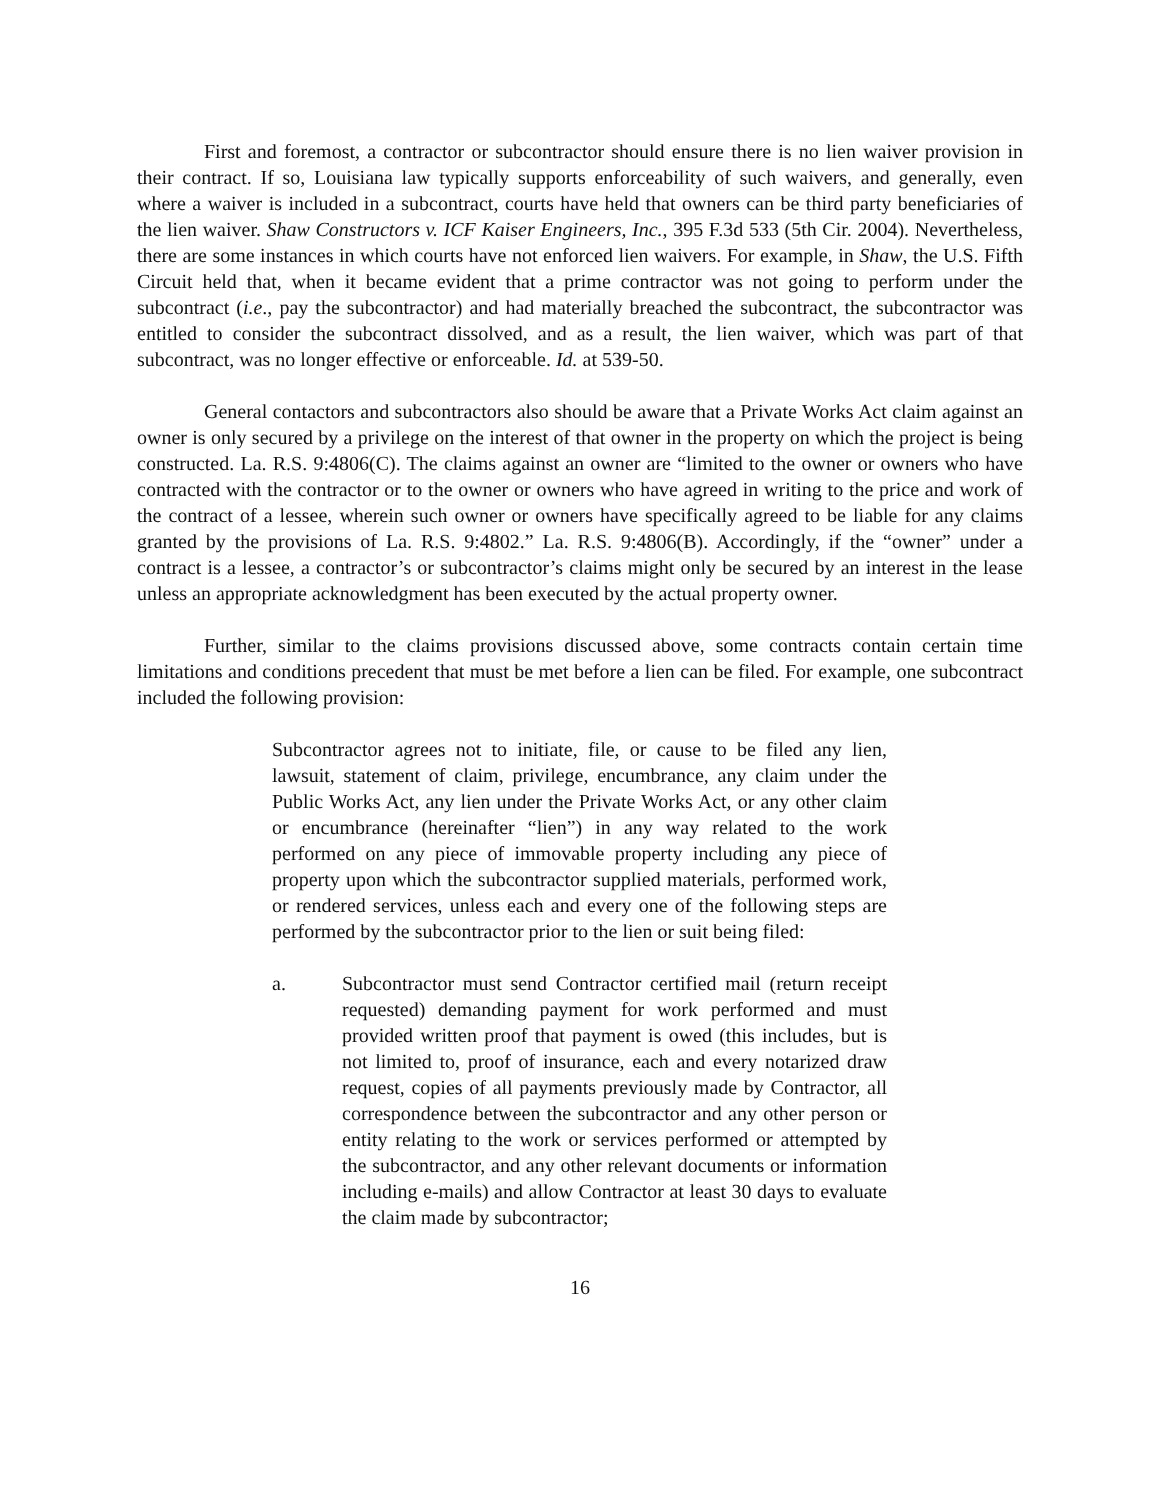First and foremost, a contractor or subcontractor should ensure there is no lien waiver provision in their contract. If so, Louisiana law typically supports enforceability of such waivers, and generally, even where a waiver is included in a subcontract, courts have held that owners can be third party beneficiaries of the lien waiver. Shaw Constructors v. ICF Kaiser Engineers, Inc., 395 F.3d 533 (5th Cir. 2004). Nevertheless, there are some instances in which courts have not enforced lien waivers. For example, in Shaw, the U.S. Fifth Circuit held that, when it became evident that a prime contractor was not going to perform under the subcontract (i.e., pay the subcontractor) and had materially breached the subcontract, the subcontractor was entitled to consider the subcontract dissolved, and as a result, the lien waiver, which was part of that subcontract, was no longer effective or enforceable. Id. at 539-50.
General contactors and subcontractors also should be aware that a Private Works Act claim against an owner is only secured by a privilege on the interest of that owner in the property on which the project is being constructed. La. R.S. 9:4806(C). The claims against an owner are “limited to the owner or owners who have contracted with the contractor or to the owner or owners who have agreed in writing to the price and work of the contract of a lessee, wherein such owner or owners have specifically agreed to be liable for any claims granted by the provisions of La. R.S. 9:4802.” La. R.S. 9:4806(B). Accordingly, if the “owner” under a contract is a lessee, a contractor’s or subcontractor’s claims might only be secured by an interest in the lease unless an appropriate acknowledgment has been executed by the actual property owner.
Further, similar to the claims provisions discussed above, some contracts contain certain time limitations and conditions precedent that must be met before a lien can be filed. For example, one subcontract included the following provision:
Subcontractor agrees not to initiate, file, or cause to be filed any lien, lawsuit, statement of claim, privilege, encumbrance, any claim under the Public Works Act, any lien under the Private Works Act, or any other claim or encumbrance (hereinafter “lien”) in any way related to the work performed on any piece of immovable property including any piece of property upon which the subcontractor supplied materials, performed work, or rendered services, unless each and every one of the following steps are performed by the subcontractor prior to the lien or suit being filed:
a. Subcontractor must send Contractor certified mail (return receipt requested) demanding payment for work performed and must provided written proof that payment is owed (this includes, but is not limited to, proof of insurance, each and every notarized draw request, copies of all payments previously made by Contractor, all correspondence between the subcontractor and any other person or entity relating to the work or services performed or attempted by the subcontractor, and any other relevant documents or information including e-mails) and allow Contractor at least 30 days to evaluate the claim made by subcontractor;
16